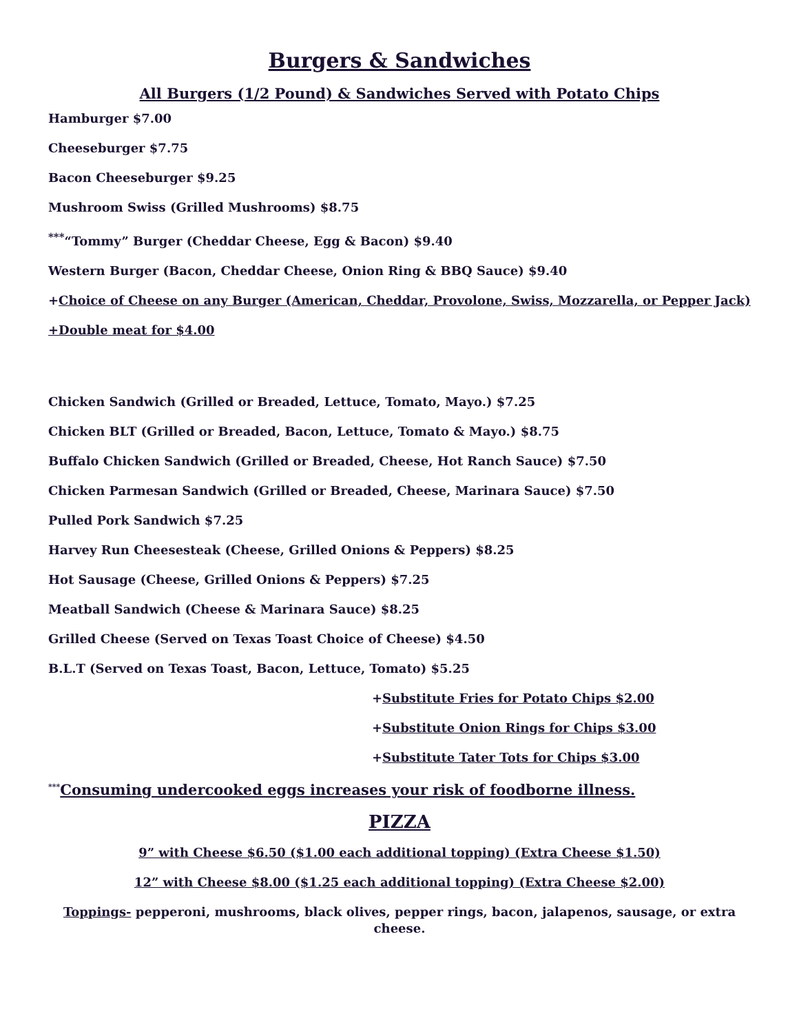Burgers & Sandwiches
All Burgers (1/2 Pound) & Sandwiches Served with Potato Chips
Hamburger $7.00
Cheeseburger $7.75
Bacon Cheeseburger $9.25
Mushroom Swiss (Grilled Mushrooms) $8.75
<sup>***</sup> “Tommy” Burger (Cheddar Cheese, Egg & Bacon) $9.40
Western Burger (Bacon, Cheddar Cheese, Onion Ring & BBQ Sauce) $9.40
+Choice of Cheese on any Burger (American, Cheddar, Provolone, Swiss, Mozzarella, or Pepper Jack)
+Double meat for $4.00
Chicken Sandwich (Grilled or Breaded, Lettuce, Tomato, Mayo.) $7.25
Chicken BLT (Grilled or Breaded, Bacon, Lettuce, Tomato & Mayo.) $8.75
Buffalo Chicken Sandwich (Grilled or Breaded, Cheese, Hot Ranch Sauce) $7.50
Chicken Parmesan Sandwich (Grilled or Breaded, Cheese, Marinara Sauce) $7.50
Pulled Pork Sandwich $7.25
Harvey Run Cheesesteak (Cheese, Grilled Onions & Peppers) $8.25
Hot Sausage (Cheese, Grilled Onions & Peppers) $7.25
Meatball Sandwich (Cheese & Marinara Sauce) $8.25
Grilled Cheese (Served on Texas Toast Choice of Cheese) $4.50
B.L.T (Served on Texas Toast, Bacon, Lettuce, Tomato) $5.25
+Substitute Fries for Potato Chips $2.00
+Substitute Onion Rings for Chips $3.00
+Substitute Tater Tots for Chips $3.00
<sup>***</sup> Consuming undercooked eggs increases your risk of foodborne illness.
PIZZA
9” with Cheese $6.50 ($1.00 each additional topping) (Extra Cheese $1.50)
12” with Cheese $8.00 ($1.25 each additional topping) (Extra Cheese $2.00)
Toppings- pepperoni, mushrooms, black olives, pepper rings, bacon, jalapenos, sausage, or extra cheese.